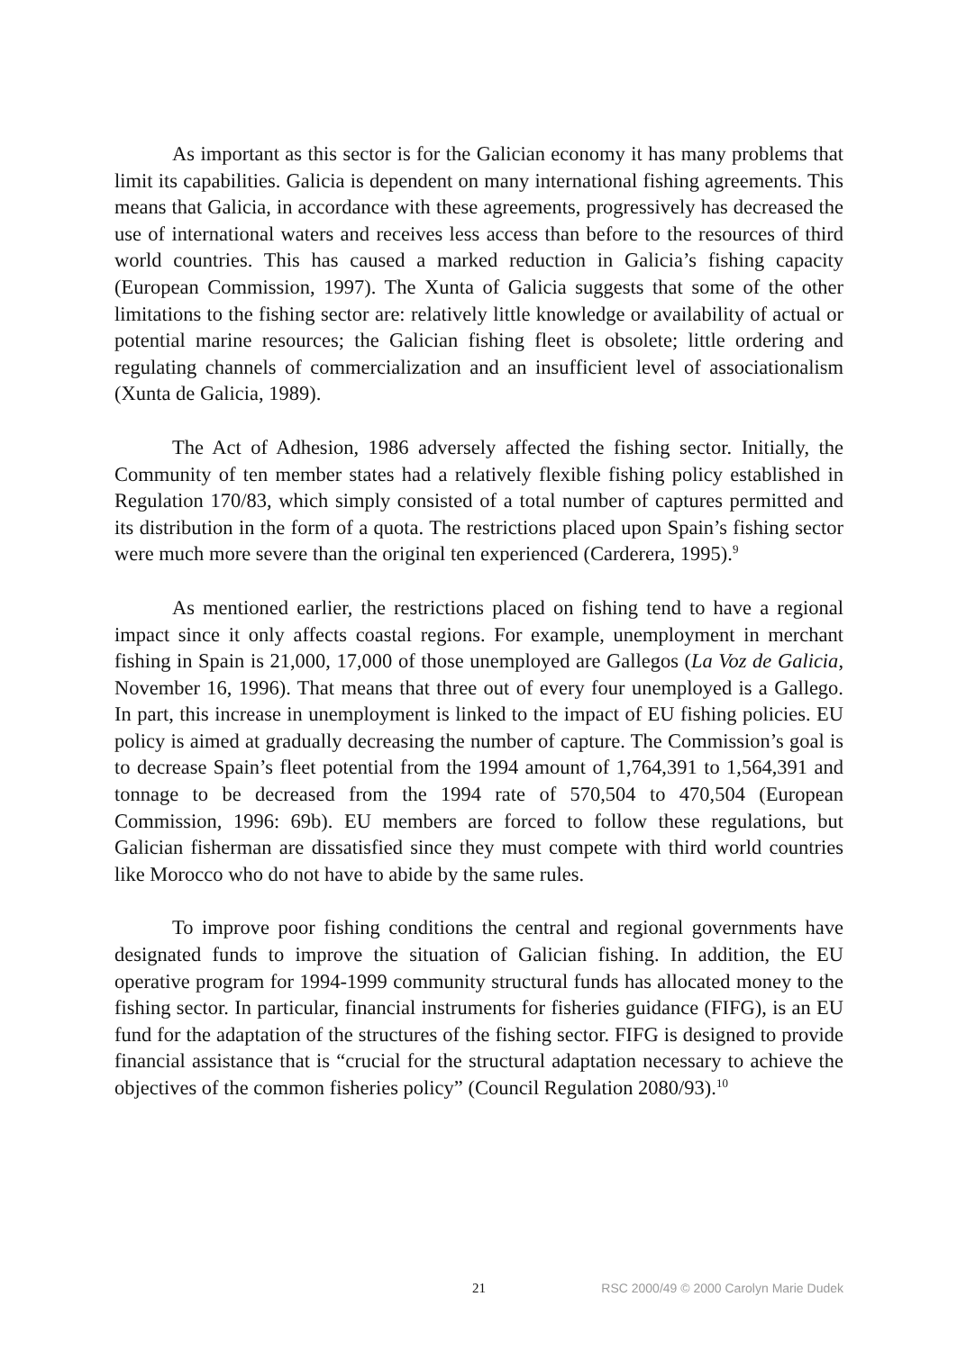As important as this sector is for the Galician economy it has many problems that limit its capabilities. Galicia is dependent on many international fishing agreements. This means that Galicia, in accordance with these agreements, progressively has decreased the use of international waters and receives less access than before to the resources of third world countries. This has caused a marked reduction in Galicia’s fishing capacity (European Commission, 1997). The Xunta of Galicia suggests that some of the other limitations to the fishing sector are: relatively little knowledge or availability of actual or potential marine resources; the Galician fishing fleet is obsolete; little ordering and regulating channels of commercialization and an insufficient level of associationalism (Xunta de Galicia, 1989).
The Act of Adhesion, 1986 adversely affected the fishing sector. Initially, the Community of ten member states had a relatively flexible fishing policy established in Regulation 170/83, which simply consisted of a total number of captures permitted and its distribution in the form of a quota. The restrictions placed upon Spain’s fishing sector were much more severe than the original ten experienced (Carderera, 1995).<sup>9</sup>
As mentioned earlier, the restrictions placed on fishing tend to have a regional impact since it only affects coastal regions. For example, unemployment in merchant fishing in Spain is 21,000, 17,000 of those unemployed are Gallegos (La Voz de Galicia, November 16, 1996). That means that three out of every four unemployed is a Gallego. In part, this increase in unemployment is linked to the impact of EU fishing policies. EU policy is aimed at gradually decreasing the number of capture. The Commission’s goal is to decrease Spain’s fleet potential from the 1994 amount of 1,764,391 to 1,564,391 and tonnage to be decreased from the 1994 rate of 570,504 to 470,504 (European Commission, 1996: 69b). EU members are forced to follow these regulations, but Galician fisherman are dissatisfied since they must compete with third world countries like Morocco who do not have to abide by the same rules.
To improve poor fishing conditions the central and regional governments have designated funds to improve the situation of Galician fishing. In addition, the EU operative program for 1994-1999 community structural funds has allocated money to the fishing sector. In particular, financial instruments for fisheries guidance (FIFG), is an EU fund for the adaptation of the structures of the fishing sector. FIFG is designed to provide financial assistance that is “crucial for the structural adaptation necessary to achieve the objectives of the common fisheries policy” (Council Regulation 2080/93).<sup>10</sup>
21 RSC 2000/49 © 2000 Carolyn Marie Dudek